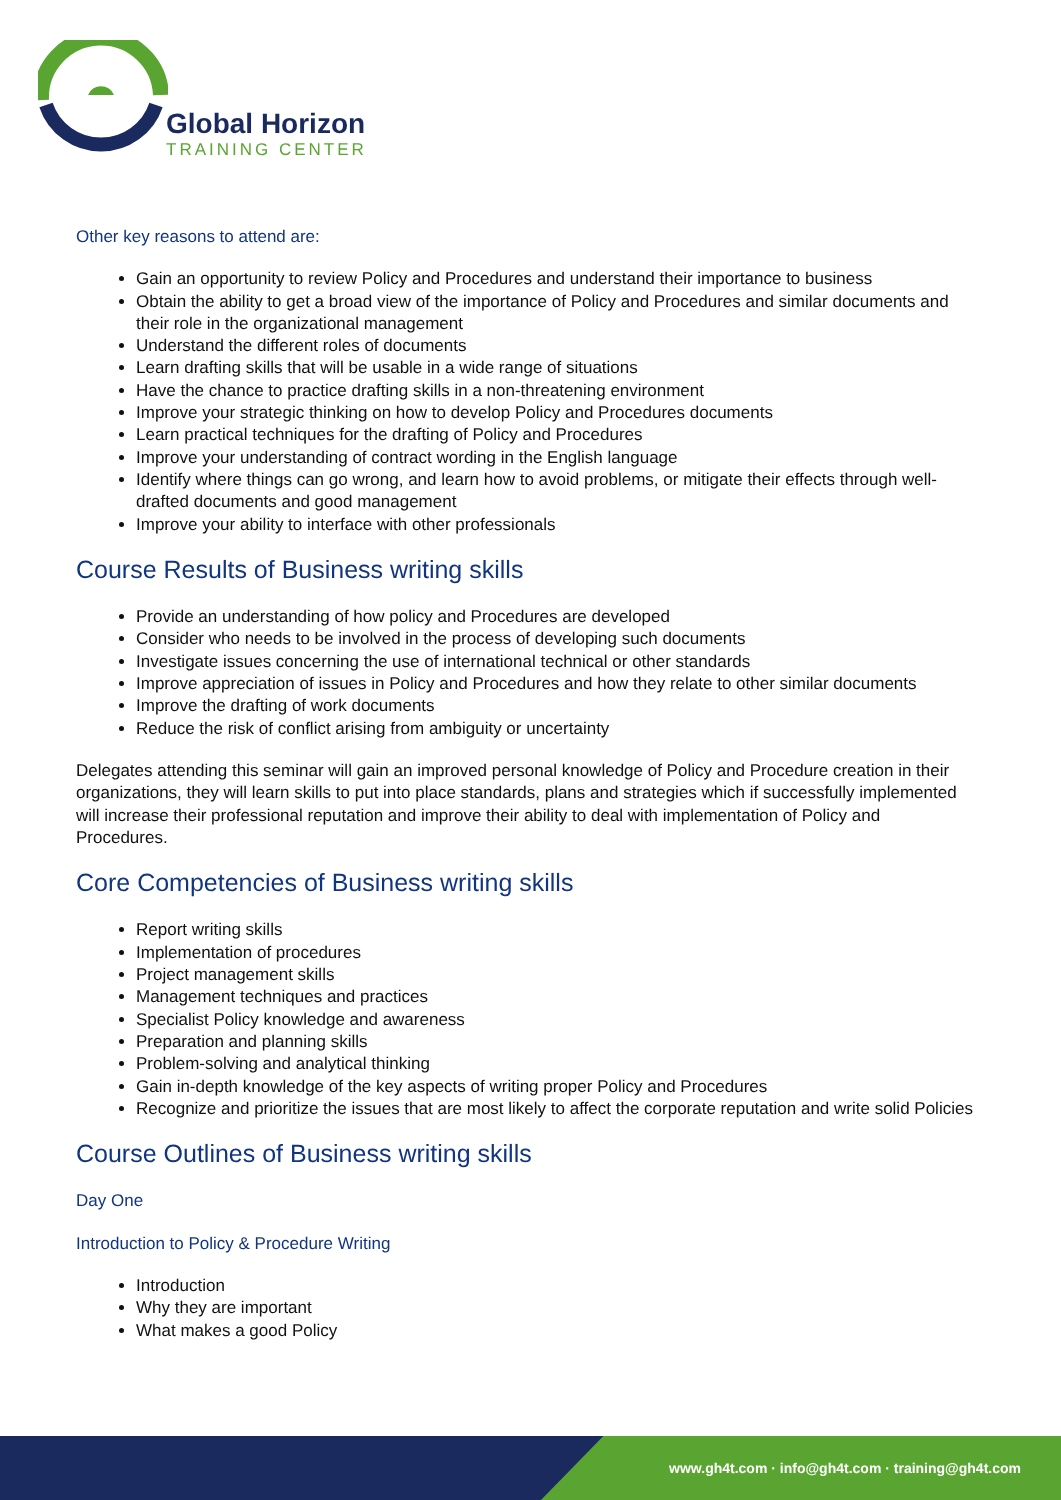Global Horizon
TRAINING CENTER
Other key reasons to attend are:
Gain an opportunity to review Policy and Procedures and understand their importance to business
Obtain the ability to get a broad view of the importance of Policy and Procedures and similar documents and their role in the organizational management
Understand the different roles of documents
Learn drafting skills that will be usable in a wide range of situations
Have the chance to practice drafting skills in a non-threatening environment
Improve your strategic thinking on how to develop Policy and Procedures documents
Learn practical techniques for the drafting of Policy and Procedures
Improve your understanding of contract wording in the English language
Identify where things can go wrong, and learn how to avoid problems, or mitigate their effects through well-drafted documents and good management
Improve your ability to interface with other professionals
Course Results of Business writing skills
Provide an understanding of how policy and Procedures are developed
Consider who needs to be involved in the process of developing such documents
Investigate issues concerning the use of international technical or other standards
Improve appreciation of issues in Policy and Procedures and how they relate to other similar documents
Improve the drafting of work documents
Reduce the risk of conflict arising from ambiguity or uncertainty
Delegates attending this seminar will gain an improved personal knowledge of Policy and Procedure creation in their organizations, they will learn skills to put into place standards, plans and strategies which if successfully implemented will increase their professional reputation and improve their ability to deal with implementation of Policy and Procedures.
Core Competencies of Business writing skills
Report writing skills
Implementation of procedures
Project management skills
Management techniques and practices
Specialist Policy knowledge and awareness
Preparation and planning skills
Problem-solving and analytical thinking
Gain in-depth knowledge of the key aspects of writing proper Policy and Procedures
Recognize and prioritize the issues that are most likely to affect the corporate reputation and write solid Policies
Course Outlines of Business writing skills
Day One
Introduction to Policy & Procedure Writing
Introduction
Why they are important
What makes a good Policy
www.gh4t.com · info@gh4t.com · training@gh4t.com